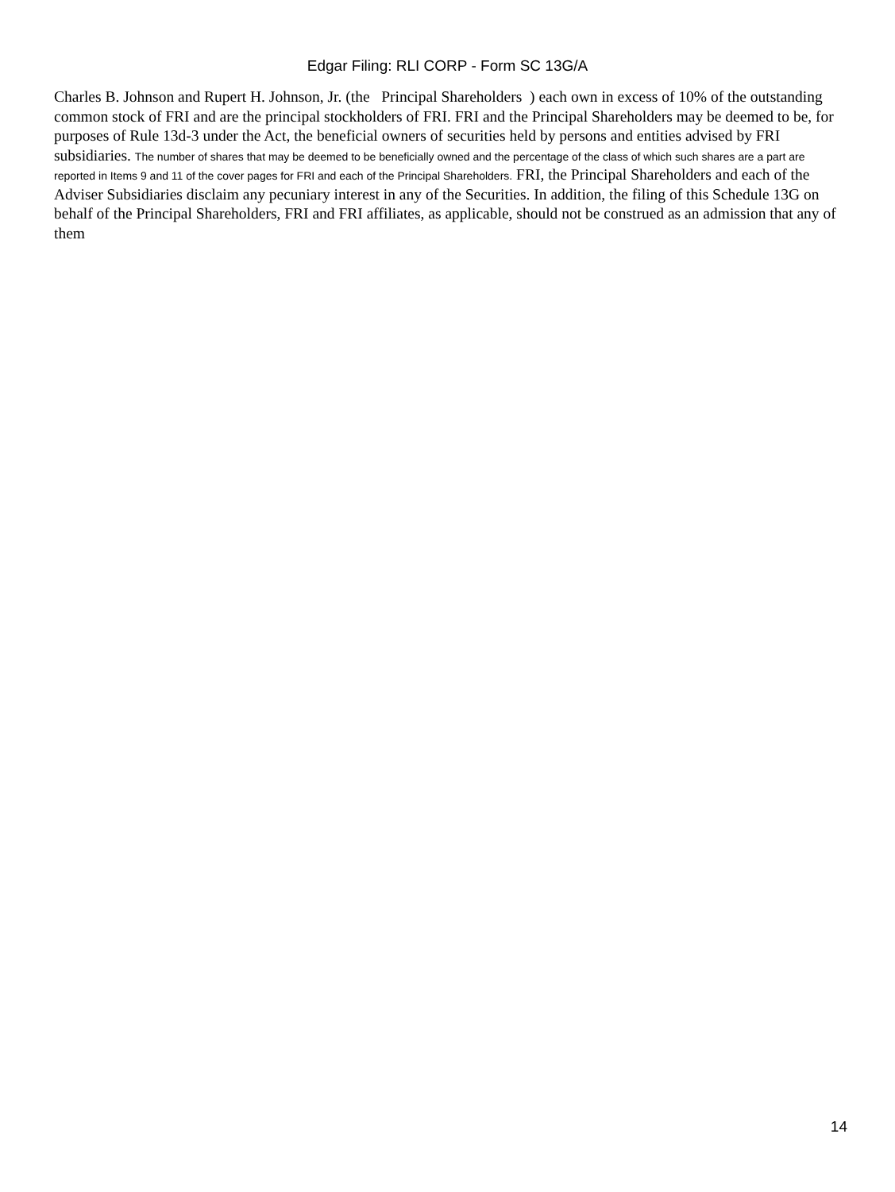Edgar Filing: RLI CORP - Form SC 13G/A
Charles B. Johnson and Rupert H. Johnson, Jr. (the Principal Shareholders ) each own in excess of 10% of the outstanding common stock of FRI and are the principal stockholders of FRI. FRI and the Principal Shareholders may be deemed to be, for purposes of Rule 13d-3 under the Act, the beneficial owners of securities held by persons and entities advised by FRI subsidiaries. The number of shares that may be deemed to be beneficially owned and the percentage of the class of which such shares are a part are reported in Items 9 and 11 of the cover pages for FRI and each of the Principal Shareholders. FRI, the Principal Shareholders and each of the Adviser Subsidiaries disclaim any pecuniary interest in any of the Securities. In addition, the filing of this Schedule 13G on behalf of the Principal Shareholders, FRI and FRI affiliates, as applicable, should not be construed as an admission that any of them
14